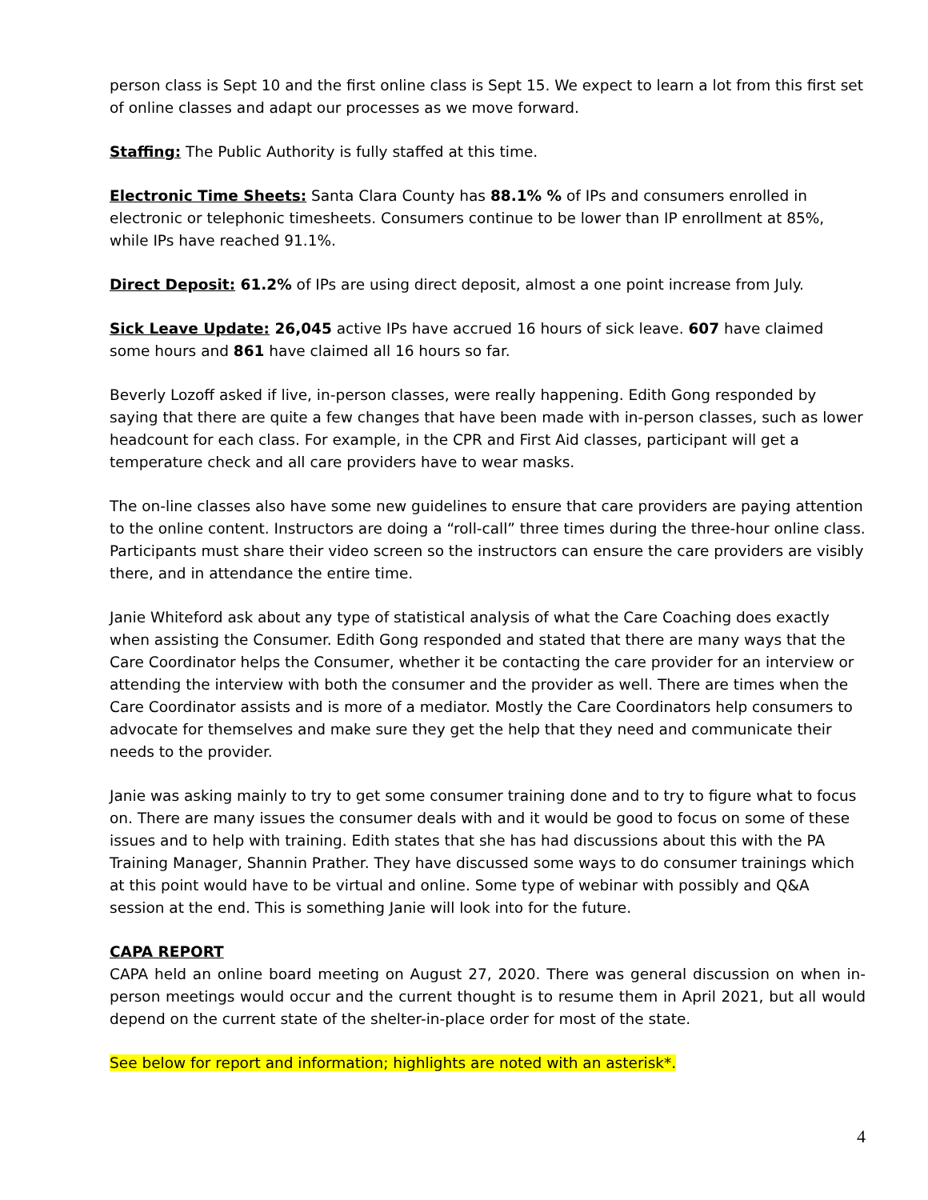person class is Sept 10 and the first online class is Sept 15. We expect to learn a lot from this first set of online classes and adapt our processes as we move forward.
Staffing: The Public Authority is fully staffed at this time.
Electronic Time Sheets: Santa Clara County has 88.1% % of IPs and consumers enrolled in electronic or telephonic timesheets. Consumers continue to be lower than IP enrollment at 85%, while IPs have reached 91.1%.
Direct Deposit: 61.2% of IPs are using direct deposit, almost a one point increase from July.
Sick Leave Update: 26,045 active IPs have accrued 16 hours of sick leave. 607 have claimed some hours and 861 have claimed all 16 hours so far.
Beverly Lozoff asked if live, in-person classes, were really happening. Edith Gong responded by saying that there are quite a few changes that have been made with in-person classes, such as lower headcount for each class. For example, in the CPR and First Aid classes, participant will get a temperature check and all care providers have to wear masks.
The on-line classes also have some new guidelines to ensure that care providers are paying attention to the online content. Instructors are doing a “roll-call” three times during the three-hour online class. Participants must share their video screen so the instructors can ensure the care providers are visibly there, and in attendance the entire time.
Janie Whiteford ask about any type of statistical analysis of what the Care Coaching does exactly when assisting the Consumer. Edith Gong responded and stated that there are many ways that the Care Coordinator helps the Consumer, whether it be contacting the care provider for an interview or attending the interview with both the consumer and the provider as well. There are times when the Care Coordinator assists and is more of a mediator. Mostly the Care Coordinators help consumers to advocate for themselves and make sure they get the help that they need and communicate their needs to the provider.
Janie was asking mainly to try to get some consumer training done and to try to figure what to focus on. There are many issues the consumer deals with and it would be good to focus on some of these issues and to help with training. Edith states that she has had discussions about this with the PA Training Manager, Shannin Prather. They have discussed some ways to do consumer trainings which at this point would have to be virtual and online. Some type of webinar with possibly and Q&A session at the end. This is something Janie will look into for the future.
CAPA REPORT
CAPA held an online board meeting on August 27, 2020. There was general discussion on when in-person meetings would occur and the current thought is to resume them in April 2021, but all would depend on the current state of the shelter-in-place order for most of the state.
See below for report and information; highlights are noted with an asterisk*.
4